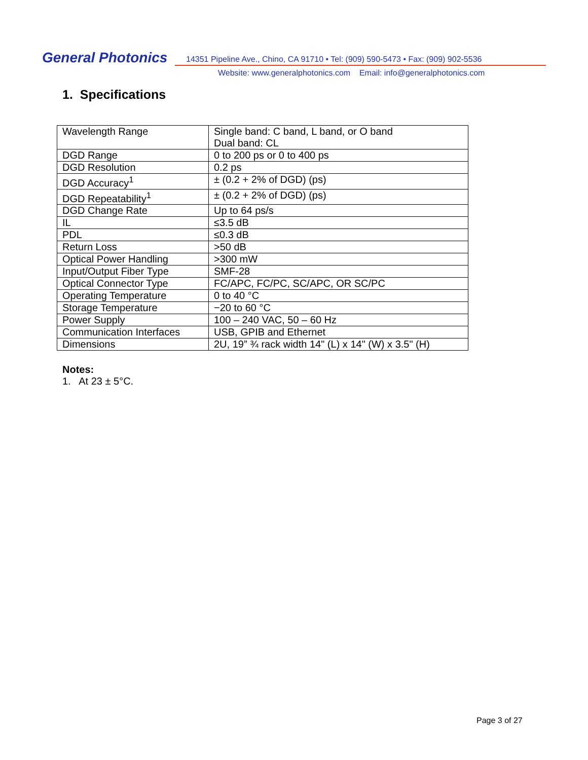General Photonics
14351 Pipeline Ave., Chino, CA 91710 • Tel: (909) 590-5473 • Fax: (909) 902-5536
Website: www.generalphotonics.com Email: info@generalphotonics.com
1. Specifications
| Wavelength Range | Single band: C band, L band, or O band Dual band: CL |
| DGD Range | 0 to 200 ps or 0 to 400 ps |
| DGD Resolution | 0.2 ps |
| DGD Accuracy<sup>1</sup> | ± (0.2 + 2% of DGD) (ps) |
| DGD Repeatability<sup>1</sup> | ± (0.2 + 2% of DGD) (ps) |
| DGD Change Rate | Up to 64 ps/s |
| IL | ≤3.5 dB |
| PDL | ≤0.3 dB |
| Return Loss | >50 dB |
| Optical Power Handling | >300 mW |
| Input/Output Fiber Type | SMF-28 |
| Optical Connector Type | FC/APC, FC/PC, SC/APC, OR SC/PC |
| Operating Temperature | 0 to 40 °C |
| Storage Temperature | −20 to 60 °C |
| Power Supply | 100 – 240 VAC, 50 – 60 Hz |
| Communication Interfaces | USB, GPIB and Ethernet |
| Dimensions | 2U, 19” ¾ rack width 14" (L) x 14" (W) x 3.5" (H) |
Notes:
1. At 23 ± 5°C.
Page 3 of 27